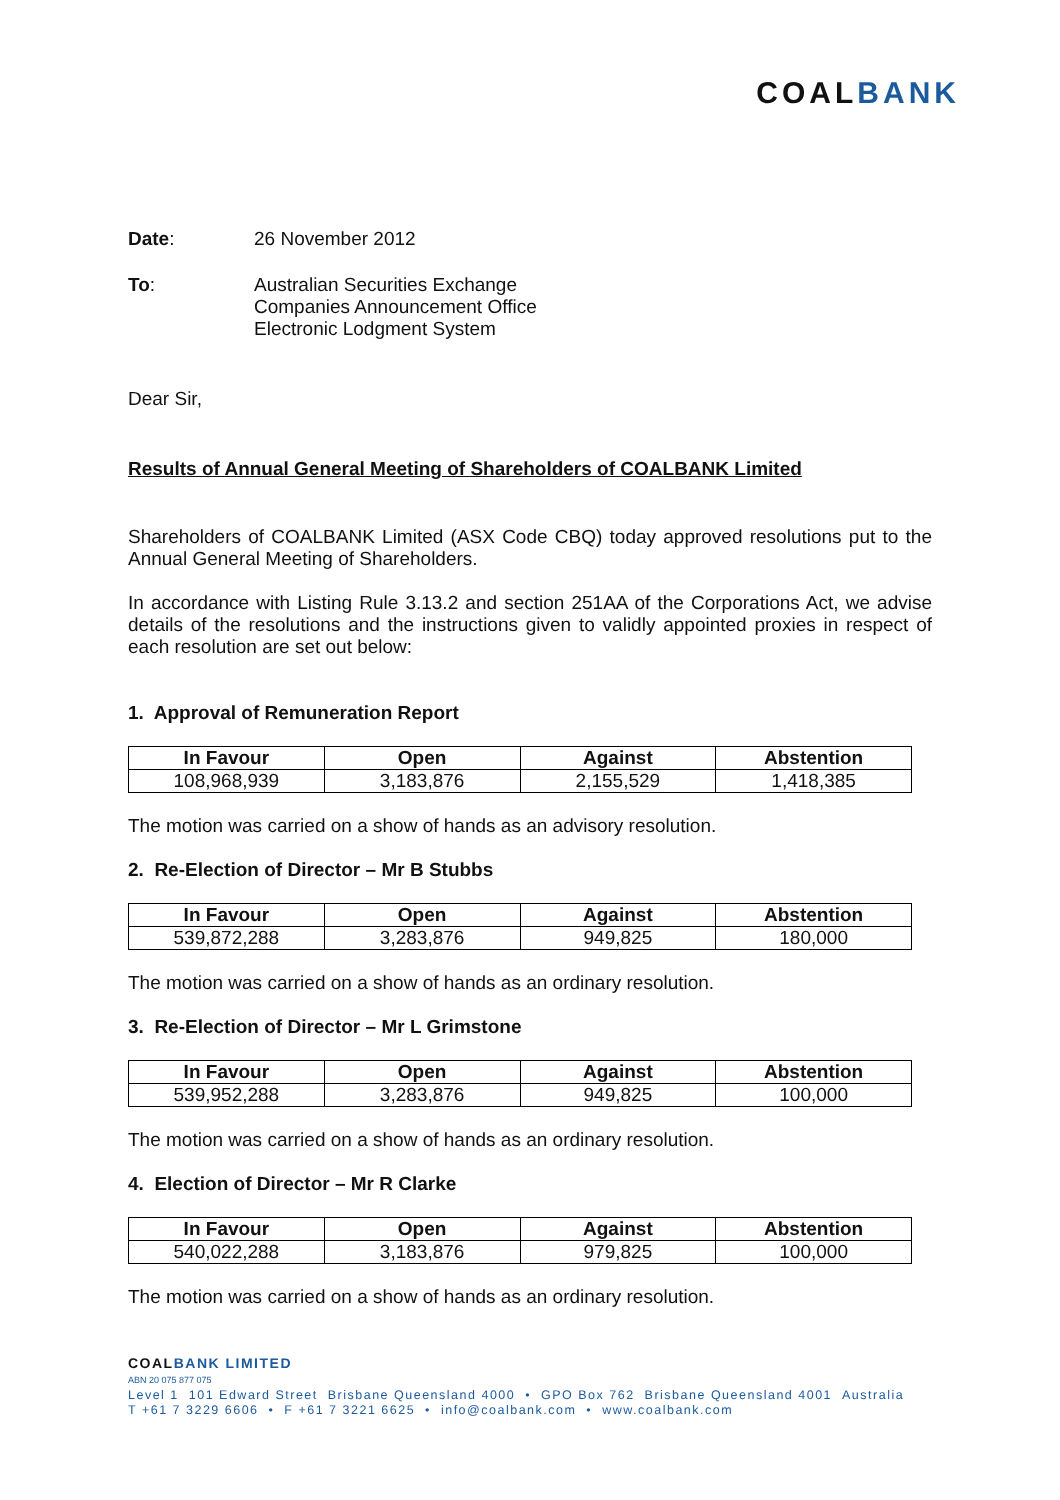COALBANK
Date: 26 November 2012
To: Australian Securities Exchange
Companies Announcement Office
Electronic Lodgment System
Dear Sir,
Results of Annual General Meeting of Shareholders of COALBANK Limited
Shareholders of COALBANK Limited (ASX Code CBQ) today approved resolutions put to the Annual General Meeting of Shareholders.
In accordance with Listing Rule 3.13.2 and section 251AA of the Corporations Act, we advise details of the resolutions and the instructions given to validly appointed proxies in respect of each resolution are set out below:
1. Approval of Remuneration Report
| In Favour | Open | Against | Abstention |
| --- | --- | --- | --- |
| 108,968,939 | 3,183,876 | 2,155,529 | 1,418,385 |
The motion was carried on a show of hands as an advisory resolution.
2. Re-Election of Director – Mr B Stubbs
| In Favour | Open | Against | Abstention |
| --- | --- | --- | --- |
| 539,872,288 | 3,283,876 | 949,825 | 180,000 |
The motion was carried on a show of hands as an ordinary resolution.
3. Re-Election of Director – Mr L Grimstone
| In Favour | Open | Against | Abstention |
| --- | --- | --- | --- |
| 539,952,288 | 3,283,876 | 949,825 | 100,000 |
The motion was carried on a show of hands as an ordinary resolution.
4. Election of Director – Mr R Clarke
| In Favour | Open | Against | Abstention |
| --- | --- | --- | --- |
| 540,022,288 | 3,183,876 | 979,825 | 100,000 |
The motion was carried on a show of hands as an ordinary resolution.
COALBANK LIMITED
ABN 20 075 877 075
Level 1 101 Edward Street Brisbane Queensland 4000 • GPO Box 762 Brisbane Queensland 4001 Australia
T +61 7 3229 6606 • F +61 7 3221 6625 • info@coalbank.com • www.coalbank.com